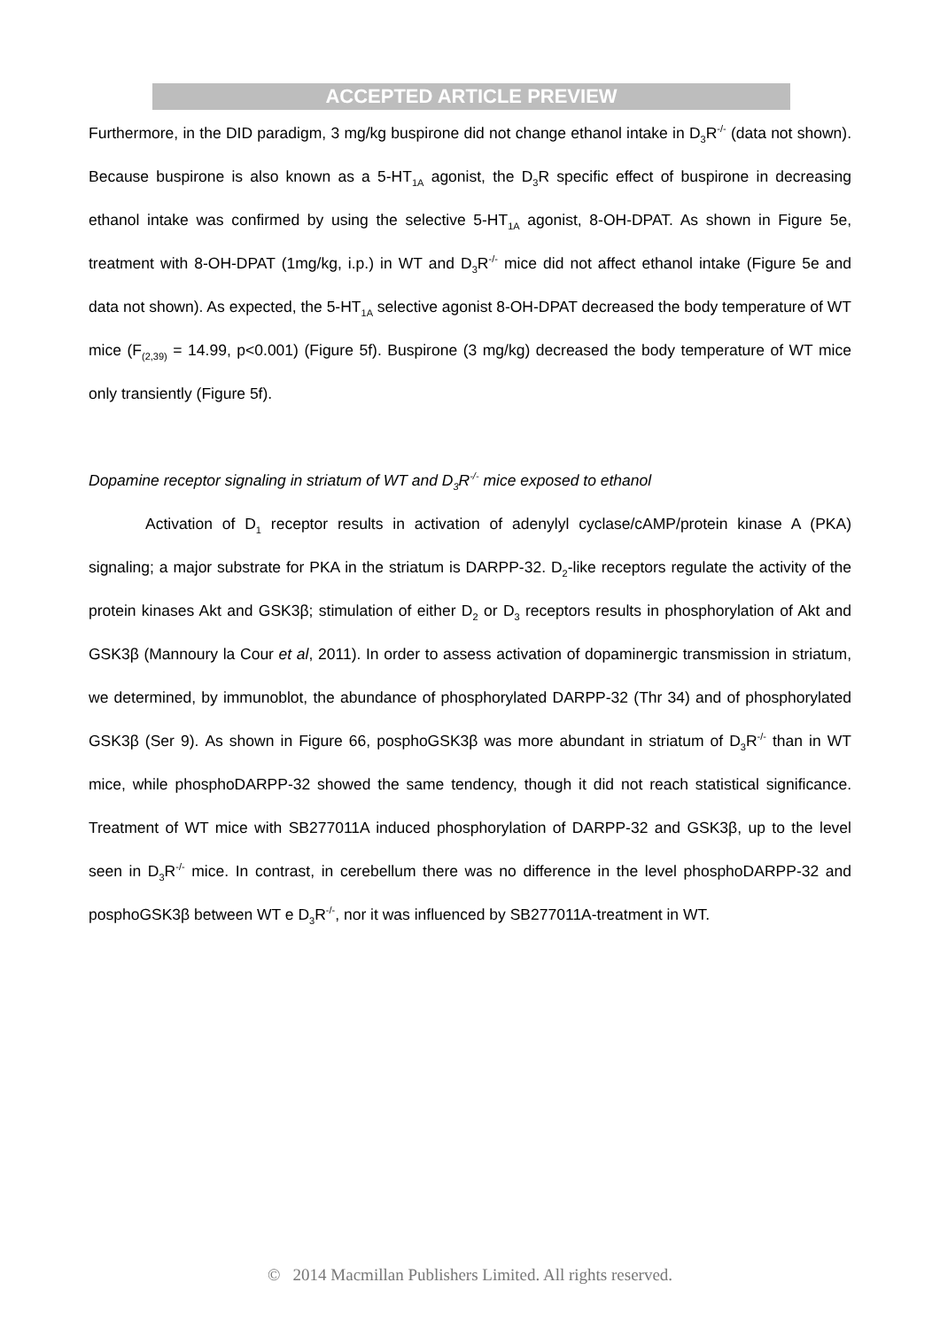ACCEPTED ARTICLE PREVIEW
Furthermore, in the DID paradigm, 3 mg/kg buspirone did not change ethanol intake in D<sub>3</sub>R<sup>-/-</sup> (data not shown). Because buspirone is also known as a 5-HT<sub>1A</sub> agonist, the D<sub>3</sub>R specific effect of buspirone in decreasing ethanol intake was confirmed by using the selective 5-HT<sub>1A</sub> agonist, 8-OH-DPAT. As shown in Figure 5e, treatment with 8-OH-DPAT (1mg/kg, i.p.) in WT and D<sub>3</sub>R<sup>-/-</sup> mice did not affect ethanol intake (Figure 5e and data not shown). As expected, the 5-HT<sub>1A</sub> selective agonist 8-OH-DPAT decreased the body temperature of WT mice (F<sub>(2,39)</sub> = 14.99, p<0.001) (Figure 5f). Buspirone (3 mg/kg) decreased the body temperature of WT mice only transiently (Figure 5f).
Dopamine receptor signaling in striatum of WT and D<sub>3</sub>R<sup>-/-</sup> mice exposed to ethanol
Activation of D<sub>1</sub> receptor results in activation of adenylyl cyclase/cAMP/protein kinase A (PKA) signaling; a major substrate for PKA in the striatum is DARPP-32. D<sub>2</sub>-like receptors regulate the activity of the protein kinases Akt and GSK3β; stimulation of either D<sub>2</sub> or D<sub>3</sub> receptors results in phosphorylation of Akt and GSK3β (Mannoury la Cour et al, 2011). In order to assess activation of dopaminergic transmission in striatum, we determined, by immunoblot, the abundance of phosphorylated DARPP-32 (Thr 34) and of phosphorylated GSK3β (Ser 9). As shown in Figure 66, posphoGSK3β was more abundant in striatum of D<sub>3</sub>R<sup>-/-</sup> than in WT mice, while phosphoDARPP-32 showed the same tendency, though it did not reach statistical significance. Treatment of WT mice with SB277011A induced phosphorylation of DARPP-32 and GSK3β, up to the level seen in D<sub>3</sub>R<sup>-/-</sup> mice. In contrast, in cerebellum there was no difference in the level phosphoDARPP-32 and posphoGSK3β between WT e D<sub>3</sub>R<sup>-/-</sup>, nor it was influenced by SB277011A-treatment in WT.
© 2014 Macmillan Publishers Limited. All rights reserved.